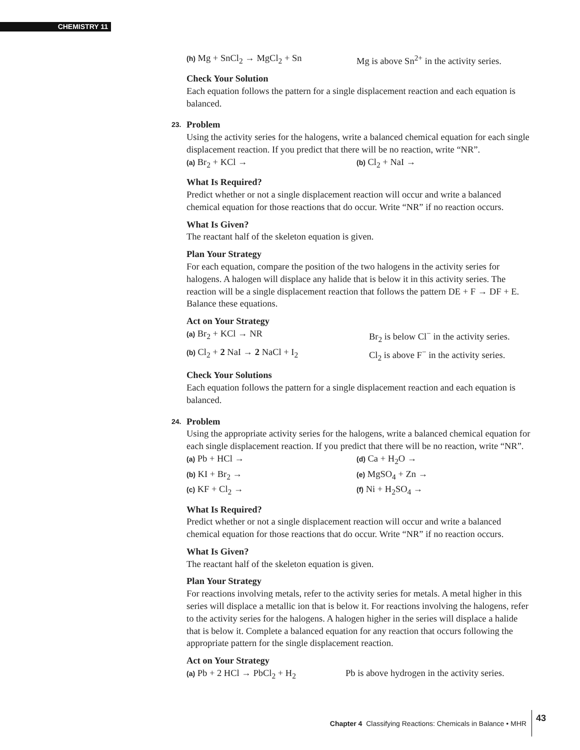CHEMISTRY 11
(h) Mg + SnCl<sub>2</sub> → MgCl<sub>2</sub> + Sn Mg is above Sn<sup>2+</sup> in the activity series.
Check Your Solution
Each equation follows the pattern for a single displacement reaction and each equation is balanced.
23.
Problem
Using the activity series for the halogens, write a balanced chemical equation for each single displacement reaction. If you predict that there will be no reaction, write “NR”.
(a) Br<sub>2</sub> + KCl →
(b) Cl<sub>2</sub> + NaI →
What Is Required?
Predict whether or not a single displacement reaction will occur and write a balanced chemical equation for those reactions that do occur. Write “NR” if no reaction occurs.
What Is Given?
The reactant half of the skeleton equation is given.
Plan Your Strategy
For each equation, compare the position of the two halogens in the activity series for halogens. A halogen will displace any halide that is below it in this activity series. The reaction will be a single displacement reaction that follows the pattern DE + F → DF + E. Balance these equations.
Act on Your Strategy
(a) Br<sub>2</sub> + KCl → NR Br<sub>2</sub> is below Cl<sup>−</sup> in the activity series.
(b) Cl<sub>2</sub> + 2 NaI → 2 NaCl + I<sub>2</sub> Cl<sub>2</sub> is above F<sup>−</sup> in the activity series.
Check Your Solutions
Each equation follows the pattern for a single displacement reaction and each equation is balanced.
24.
Problem
Using the appropriate activity series for the halogens, write a balanced chemical equation for each single displacement reaction. If you predict that there will be no reaction, write “NR”.
(a) Pb + HCl →
(d) Ca + H<sub>2</sub>O →
(b) KI + Br<sub>2</sub> →
(e) MgSO<sub>4</sub> + Zn →
(c) KF + Cl<sub>2</sub> →
(f) Ni + H<sub>2</sub>SO<sub>4</sub> →
What Is Required?
Predict whether or not a single displacement reaction will occur and write a balanced chemical equation for those reactions that do occur. Write “NR” if no reaction occurs.
What Is Given?
The reactant half of the skeleton equation is given.
Plan Your Strategy
For reactions involving metals, refer to the activity series for metals. A metal higher in this series will displace a metallic ion that is below it. For reactions involving the halogens, refer to the activity series for the halogens. A halogen higher in the series will displace a halide that is below it. Complete a balanced equation for any reaction that occurs following the appropriate pattern for the single displacement reaction.
Act on Your Strategy
(a) Pb + 2 HCl → PbCl<sub>2</sub> + H<sub>2</sub> Pb is above hydrogen in the activity series.
Chapter 4 Classifying Reactions: Chemicals in Balance • MHR 43